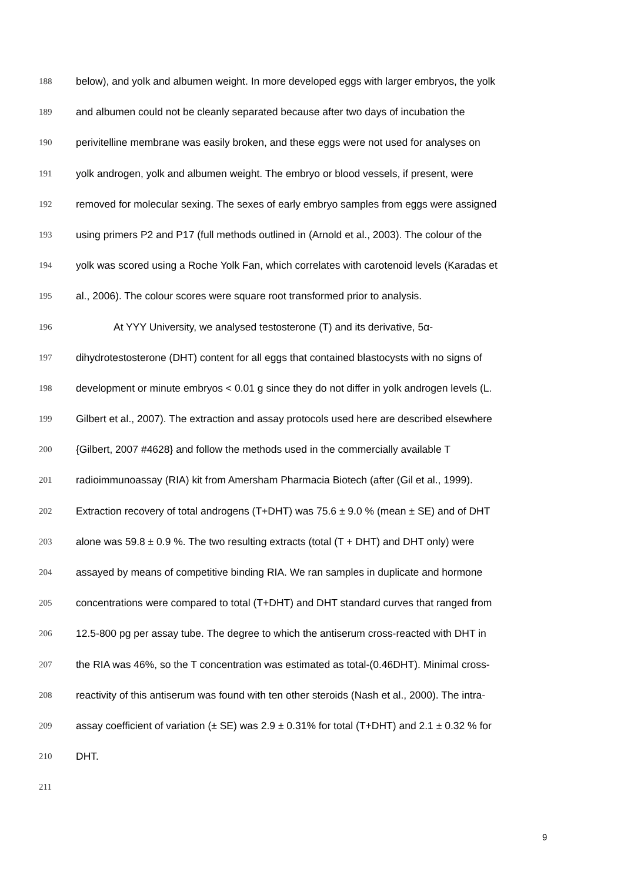188 below), and yolk and albumen weight. In more developed eggs with larger embryos, the yolk
189 and albumen could not be cleanly separated because after two days of incubation the
190 perivitelline membrane was easily broken, and these eggs were not used for analyses on
191 yolk androgen, yolk and albumen weight. The embryo or blood vessels, if present, were
192 removed for molecular sexing. The sexes of early embryo samples from eggs were assigned
193 using primers P2 and P17 (full methods outlined in (Arnold et al., 2003). The colour of the
194 yolk was scored using a Roche Yolk Fan, which correlates with carotenoid levels (Karadas et
195 al., 2006). The colour scores were square root transformed prior to analysis.
196 At YYY University, we analysed testosterone (T) and its derivative, 5α-
197 dihydrotestosterone (DHT) content for all eggs that contained blastocysts with no signs of
198 development or minute embryos < 0.01 g since they do not differ in yolk androgen levels (L.
199 Gilbert et al., 2007). The extraction and assay protocols used here are described elsewhere
200 {Gilbert, 2007 #4628} and follow the methods used in the commercially available T
201 radioimmunoassay (RIA) kit from Amersham Pharmacia Biotech (after (Gil et al., 1999).
202 Extraction recovery of total androgens (T+DHT) was 75.6 ± 9.0 % (mean ± SE) and of DHT
203 alone was 59.8 ± 0.9 %. The two resulting extracts (total (T + DHT) and DHT only) were
204 assayed by means of competitive binding RIA. We ran samples in duplicate and hormone
205 concentrations were compared to total (T+DHT) and DHT standard curves that ranged from
206 12.5-800 pg per assay tube. The degree to which the antiserum cross-reacted with DHT in
207 the RIA was 46%, so the T concentration was estimated as total-(0.46DHT). Minimal cross-
208 reactivity of this antiserum was found with ten other steroids (Nash et al., 2000). The intra-
209 assay coefficient of variation (± SE) was 2.9 ± 0.31% for total (T+DHT) and 2.1 ± 0.32 % for
210 DHT.
211
9